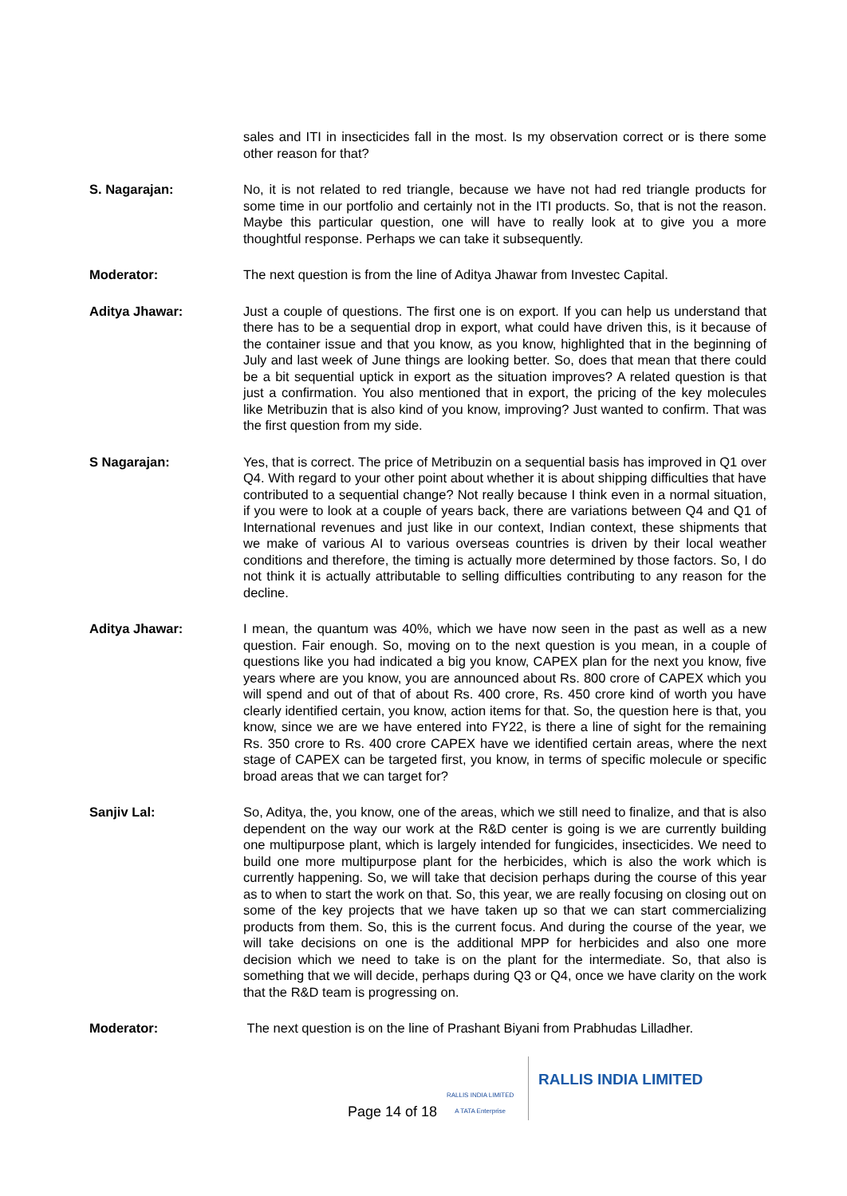sales and ITI in insecticides fall in the most. Is my observation correct or is there some other reason for that?
S. Nagarajan: No, it is not related to red triangle, because we have not had red triangle products for some time in our portfolio and certainly not in the ITI products. So, that is not the reason. Maybe this particular question, one will have to really look at to give you a more thoughtful response. Perhaps we can take it subsequently.
Moderator: The next question is from the line of Aditya Jhawar from Investec Capital.
Aditya Jhawar: Just a couple of questions. The first one is on export. If you can help us understand that there has to be a sequential drop in export, what could have driven this, is it because of the container issue and that you know, as you know, highlighted that in the beginning of July and last week of June things are looking better. So, does that mean that there could be a bit sequential uptick in export as the situation improves? A related question is that just a confirmation. You also mentioned that in export, the pricing of the key molecules like Metribuzin that is also kind of you know, improving? Just wanted to confirm. That was the first question from my side.
S Nagarajan: Yes, that is correct. The price of Metribuzin on a sequential basis has improved in Q1 over Q4. With regard to your other point about whether it is about shipping difficulties that have contributed to a sequential change? Not really because I think even in a normal situation, if you were to look at a couple of years back, there are variations between Q4 and Q1 of International revenues and just like in our context, Indian context, these shipments that we make of various AI to various overseas countries is driven by their local weather conditions and therefore, the timing is actually more determined by those factors. So, I do not think it is actually attributable to selling difficulties contributing to any reason for the decline.
Aditya Jhawar: I mean, the quantum was 40%, which we have now seen in the past as well as a new question. Fair enough. So, moving on to the next question is you mean, in a couple of questions like you had indicated a big you know, CAPEX plan for the next you know, five years where are you know, you are announced about Rs. 800 crore of CAPEX which you will spend and out of that of about Rs. 400 crore, Rs. 450 crore kind of worth you have clearly identified certain, you know, action items for that. So, the question here is that, you know, since we are we have entered into FY22, is there a line of sight for the remaining Rs. 350 crore to Rs. 400 crore CAPEX have we identified certain areas, where the next stage of CAPEX can be targeted first, you know, in terms of specific molecule or specific broad areas that we can target for?
Sanjiv Lal: So, Aditya, the, you know, one of the areas, which we still need to finalize, and that is also dependent on the way our work at the R&D center is going is we are currently building one multipurpose plant, which is largely intended for fungicides, insecticides. We need to build one more multipurpose plant for the herbicides, which is also the work which is currently happening. So, we will take that decision perhaps during the course of this year as to when to start the work on that. So, this year, we are really focusing on closing out on some of the key projects that we have taken up so that we can start commercializing products from them. So, this is the current focus. And during the course of the year, we will take decisions on one is the additional MPP for herbicides and also one more decision which we need to take is on the plant for the intermediate. So, that also is something that we will decide, perhaps during Q3 or Q4, once we have clarity on the work that the R&D team is progressing on.
Moderator: The next question is on the line of Prashant Biyani from Prabhudas Lilladher.
Page 14 of 18
RALLIS INDIA LIMITED
A TATA Enterprise
RALLIS INDIA LIMITED